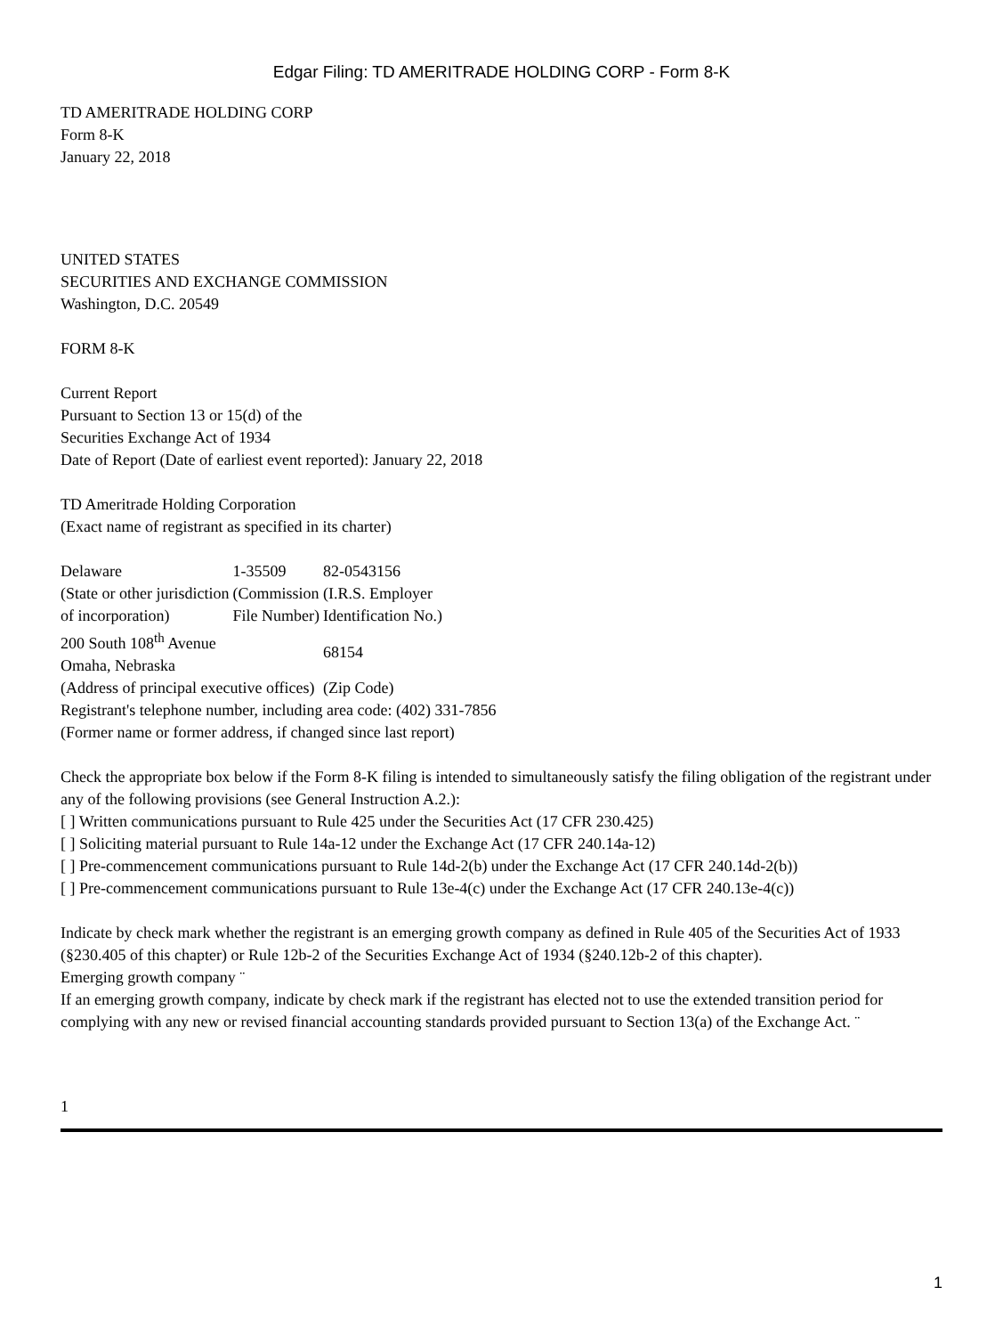Edgar Filing: TD AMERITRADE HOLDING CORP - Form 8-K
TD AMERITRADE HOLDING CORP
Form 8-K
January 22, 2018
UNITED STATES
SECURITIES AND EXCHANGE COMMISSION
Washington, D.C. 20549
FORM 8-K
Current Report
Pursuant to Section 13 or 15(d) of the
Securities Exchange Act of 1934
Date of Report (Date of earliest event reported): January 22, 2018
TD Ameritrade Holding Corporation
(Exact name of registrant as specified in its charter)
| Delaware | 1-35509 | 82-0543156 |
| (State or other jurisdiction of incorporation) | (Commission File Number) | (I.R.S. Employer Identification No.) |
| 200 South 108<sup>th</sup> Avenue Omaha, Nebraska | | 68154 |
| (Address of principal executive offices) | | (Zip Code) |
Registrant's telephone number, including area code: (402) 331-7856
(Former name or former address, if changed since last report)
Check the appropriate box below if the Form 8-K filing is intended to simultaneously satisfy the filing obligation of the registrant under any of the following provisions (see General Instruction A.2.):
[ ] Written communications pursuant to Rule 425 under the Securities Act (17 CFR 230.425)
[ ] Soliciting material pursuant to Rule 14a-12 under the Exchange Act (17 CFR 240.14a-12)
[ ] Pre-commencement communications pursuant to Rule 14d-2(b) under the Exchange Act (17 CFR 240.14d-2(b))
[ ] Pre-commencement communications pursuant to Rule 13e-4(c) under the Exchange Act (17 CFR 240.13e-4(c))
Indicate by check mark whether the registrant is an emerging growth company as defined in Rule 405 of the Securities Act of 1933 (§230.405 of this chapter) or Rule 12b-2 of the Securities Exchange Act of 1934 (§240.12b-2 of this chapter).
Emerging growth company ¨
If an emerging growth company, indicate by check mark if the registrant has elected not to use the extended transition period for complying with any new or revised financial accounting standards provided pursuant to Section 13(a) of the Exchange Act. ¨
1
1